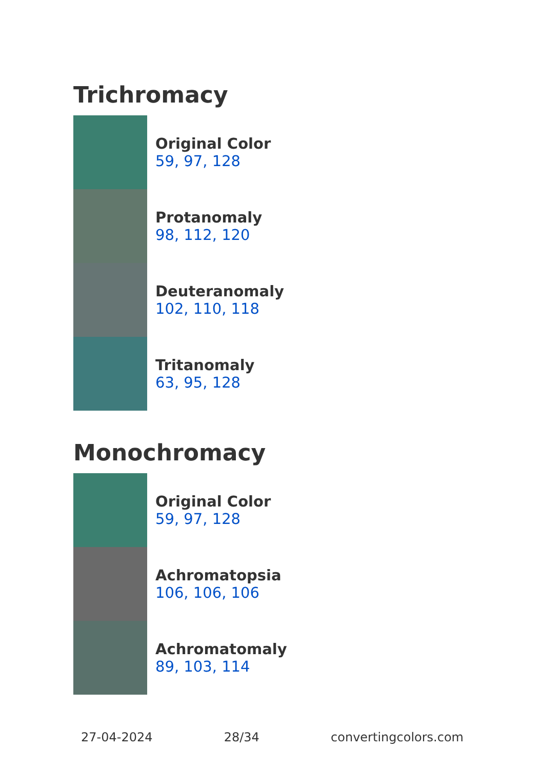Trichromacy
Original Color
59, 97, 128
Protanomaly
98, 112, 120
Deuteranomaly
102, 110, 118
Tritanomaly
63, 95, 128
Monochromacy
Original Color
59, 97, 128
Achromatopsia
106, 106, 106
Achromatomaly
89, 103, 114
27-04-2024 28/34 convertingcolors.com